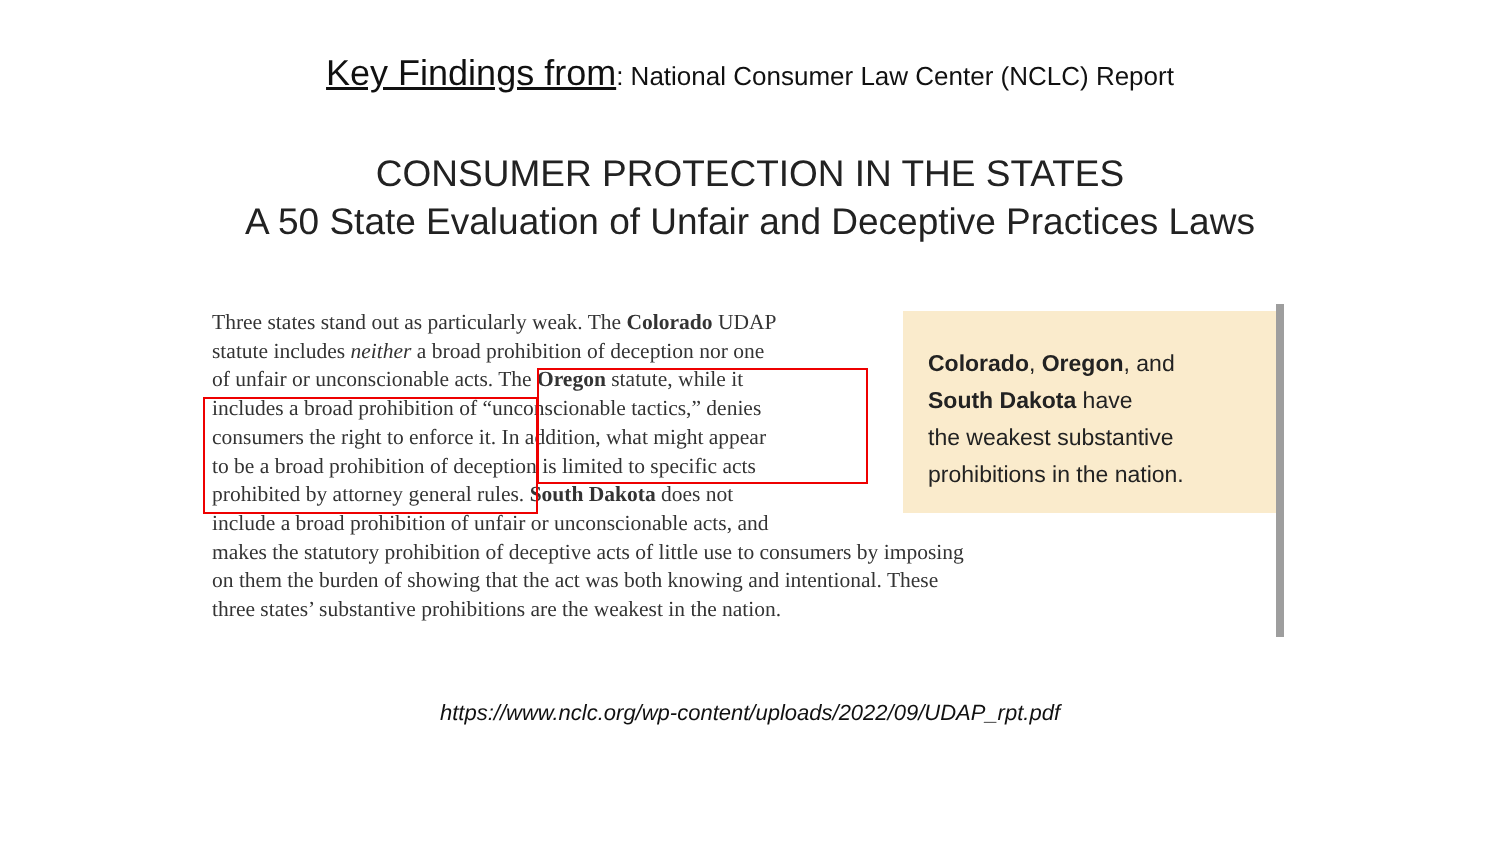Key Findings from: National Consumer Law Center (NCLC) Report
CONSUMER PROTECTION IN THE STATES
A 50 State Evaluation of Unfair and Deceptive Practices Laws
Three states stand out as particularly weak. The Colorado UDAP
statute includes neither a broad prohibition of deception nor one
of unfair or unconscionable acts. The Oregon statute, while it
includes a broad prohibition of “unconscionable tactics,” denies
consumers the right to enforce it. In addition, what might appear
to be a broad prohibition of deception is limited to specific acts
prohibited by attorney general rules. South Dakota does not
include a broad prohibition of unfair or unconscionable acts, and
makes the statutory prohibition of deceptive acts of little use to consumers by imposing
on them the burden of showing that the act was both knowing and intentional. These
three states’ substantive prohibitions are the weakest in the nation.
Colorado, Oregon, and
South Dakota have
the weakest substantive
prohibitions in the nation.
https://www.nclc.org/wp-content/uploads/2022/09/UDAP_rpt.pdf